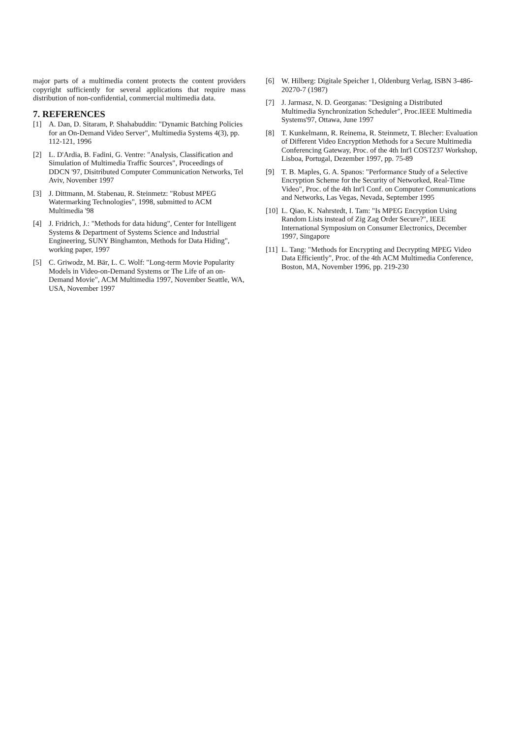major parts of a multimedia content protects the content providers copyright sufficiently for several applications that require mass distribution of non-confidential, commercial multimedia data.
7. REFERENCES
[1] A. Dan, D. Sitaram, P. Shahabuddin: "Dynamic Batching Policies for an On-Demand Video Server", Multimedia Systems 4(3), pp. 112-121, 1996
[2] L. D'Ardia, B. Fadini, G. Ventre: "Analysis, Classification and Simulation of Multimedia Traffic Sources", Proceedings of DDCN '97, Disitributed Computer Communication Networks, Tel Aviv, November 1997
[3] J. Dittmann, M. Stabenau, R. Steinmetz: "Robust MPEG Watermarking Technologies", 1998, submitted to ACM Multimedia '98
[4] J. Fridrich, J.: "Methods for data hidung", Center for Intelligent Systems & Department of Systems Science and Industrial Engineering, SUNY Binghamton, Methods for Data Hiding", working paper, 1997
[5] C. Griwodz, M. Bär, L. C. Wolf: "Long-term Movie Popularity Models in Video-on-Demand Systems or The Life of an on-Demand Movie", ACM Multimedia 1997, November Seattle, WA, USA, November 1997
[6] W. Hilberg: Digitale Speicher 1, Oldenburg Verlag, ISBN 3-486-20270-7 (1987)
[7] J. Jarmasz, N. D. Georganas: "Designing a Distributed Multimedia Synchronization Scheduler", Proc.IEEE Multimedia Systems'97, Ottawa, June 1997
[8] T. Kunkelmann, R. Reinema, R. Steinmetz, T. Blecher: Evaluation of Different Video Encryption Methods for a Secure Multimedia Conferencing Gateway, Proc. of the 4th Int'l COST237 Workshop, Lisboa, Portugal, Dezember 1997, pp. 75-89
[9] T. B. Maples, G. A. Spanos: "Performance Study of a Selective Encryption Scheme for the Security of Networked, Real-Time Video", Proc. of the 4th Int'l Conf. on Computer Communications and Networks, Las Vegas, Nevada, September 1995
[10] L. Qiao, K. Nahrstedt, I. Tam: "Is MPEG Encryption Using Random Lists instead of Zig Zag Order Secure?", IEEE International Symposium on Consumer Electronics, December 1997, Singapore
[11] L. Tang: "Methods for Encrypting and Decrypting MPEG Video Data Efficiently", Proc. of the 4th ACM Multimedia Conference, Boston, MA, November 1996, pp. 219-230